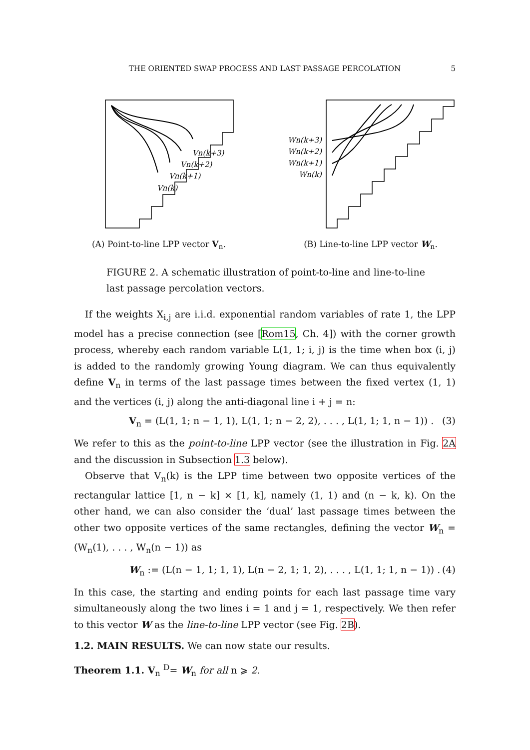THE ORIENTED SWAP PROCESS AND LAST PASSAGE PERCOLATION 5
Vn(k+3)
Vn(k+2)
Vn(k+1)
Vn(k)
(A) Point-to-line LPP vector V<sub>n</sub>.
Wn(k+3)
Wn(k+2)
Wn(k+1)
Wn(k)
(B) Line-to-line LPP vector W<sub>n</sub>.
FIGURE 2. A schematic illustration of point-to-line and line-to-line last passage percolation vectors.
If the weights X<sub>i,j</sub> are i.i.d. exponential random variables of rate 1, the LPP model has a precise connection (see [Rom15, Ch. 4]) with the corner growth process, whereby each random variable L(1, 1; i, j) is the time when box (i, j) is added to the randomly growing Young diagram. We can thus equivalently define V<sub>n</sub> in terms of the last passage times between the fixed vertex (1, 1) and the vertices (i, j) along the anti-diagonal line i + j = n:
V<sub>n</sub> = (L(1, 1; n − 1, 1), L(1, 1; n − 2, 2), . . . , L(1, 1; 1, n − 1)) . (3)
We refer to this as the point-to-line LPP vector (see the illustration in Fig. 2A and the discussion in Subsection 1.3 below).
Observe that V<sub>n</sub>(k) is the LPP time between two opposite vertices of the rectangular lattice [1, n − k] × [1, k], namely (1, 1) and (n − k, k). On the other hand, we can also consider the ‘dual’ last passage times between the other two opposite vertices of the same rectangles, defining the vector W<sub>n</sub> = (W<sub>n</sub>(1), . . . , W<sub>n</sub>(n − 1)) as
W<sub>n</sub> := (L(n − 1, 1; 1, 1), L(n − 2, 1; 1, 2), . . . , L(1, 1; 1, n − 1)) . (4)
In this case, the starting and ending points for each last passage time vary simultaneously along the two lines i = 1 and j = 1, respectively. We then refer to this vector W as the line-to-line LPP vector (see Fig. 2B).
1.2. MAIN RESULTS. We can now state our results.
Theorem 1.1. V<sub>n</sub> <sup>D</sup>= W<sub>n</sub> for all n ⩾ 2.